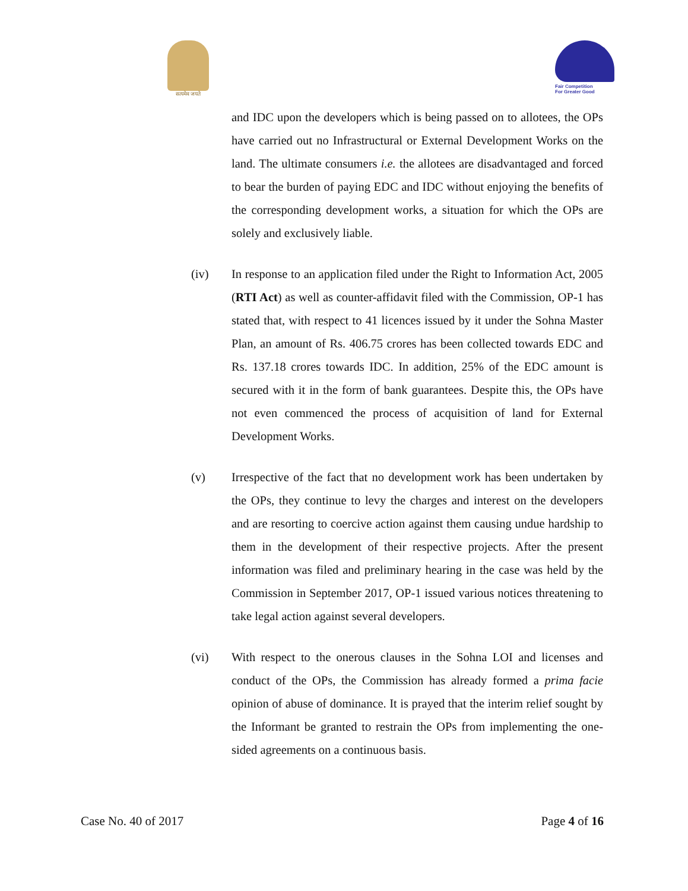सत्यमेव जयते
Fair Competition
For Greater Good
and IDC upon the developers which is being passed on to allotees, the OPs have carried out no Infrastructural or External Development Works on the land. The ultimate consumers i.e. the allotees are disadvantaged and forced to bear the burden of paying EDC and IDC without enjoying the benefits of the corresponding development works, a situation for which the OPs are solely and exclusively liable.
(iv) In response to an application filed under the Right to Information Act, 2005 (RTI Act) as well as counter-affidavit filed with the Commission, OP-1 has stated that, with respect to 41 licences issued by it under the Sohna Master Plan, an amount of Rs. 406.75 crores has been collected towards EDC and Rs. 137.18 crores towards IDC. In addition, 25% of the EDC amount is secured with it in the form of bank guarantees. Despite this, the OPs have not even commenced the process of acquisition of land for External Development Works.
(v) Irrespective of the fact that no development work has been undertaken by the OPs, they continue to levy the charges and interest on the developers and are resorting to coercive action against them causing undue hardship to them in the development of their respective projects. After the present information was filed and preliminary hearing in the case was held by the Commission in September 2017, OP-1 issued various notices threatening to take legal action against several developers.
(vi) With respect to the onerous clauses in the Sohna LOI and licenses and conduct of the OPs, the Commission has already formed a prima facie opinion of abuse of dominance. It is prayed that the interim relief sought by the Informant be granted to restrain the OPs from implementing the one-sided agreements on a continuous basis.
Case No. 40 of 2017 Page 4 of 16